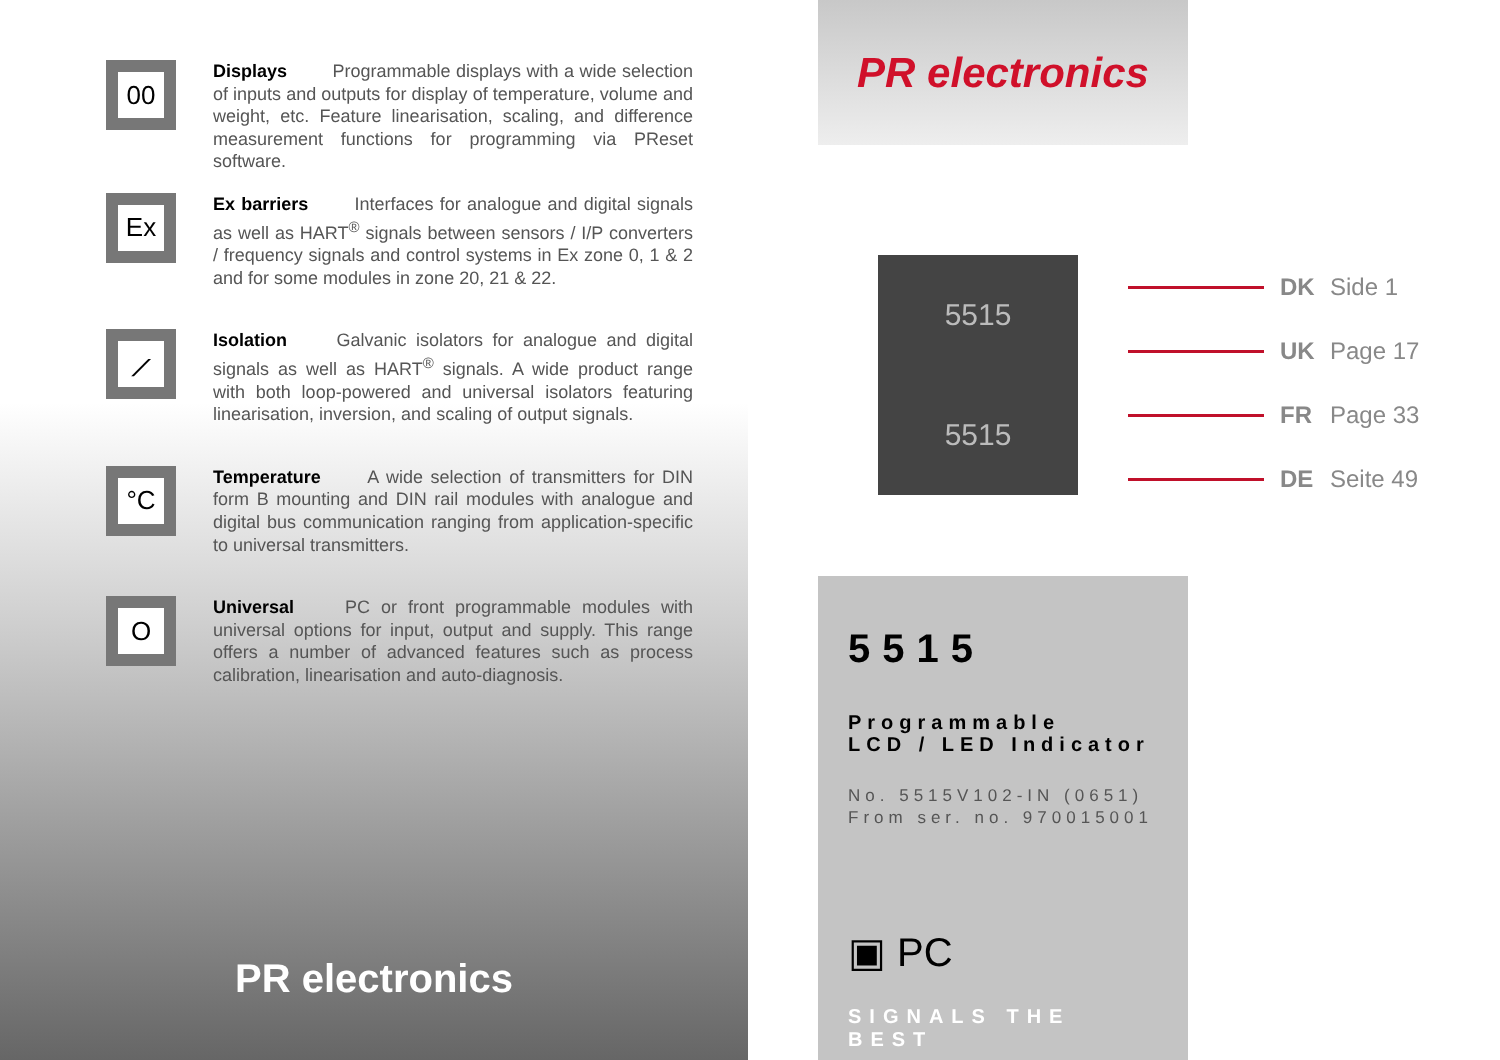00
Displays Programmable displays with a wide selection of inputs and outputs for display of temperature, volume and weight, etc. Feature linearisation, scaling, and difference measurement functions for programming via PReset software.
Ex
Ex barriers Interfaces for analogue and digital signals as well as HART<sup>®</sup> signals between sensors / I/P converters / frequency signals and control systems in Ex zone 0, 1 & 2 and for some modules in zone 20, 21 & 22.
⟋
Isolation Galvanic isolators for analogue and digital signals as well as HART<sup>®</sup> signals. A wide product range with both loop-powered and universal isolators featuring linearisation, inversion, and scaling of output signals.
°C
Temperature A wide selection of transmitters for DIN form B mounting and DIN rail modules with analogue and digital bus communication ranging from application-specific to universal transmitters.
O
Universal PC or front programmable modules with universal options for input, output and supply. This range offers a number of advanced features such as process calibration, linearisation and auto-diagnosis.
PR electronics
PR electronics
5515
5515
DK Side 1
UK Page 17
FR Page 33
DE Seite 49
5515
Programmable
LCD / LED Indicator
No. 5515V102-IN (0651)
From ser. no. 970015001
▣ PC
SIGNALS THE BEST